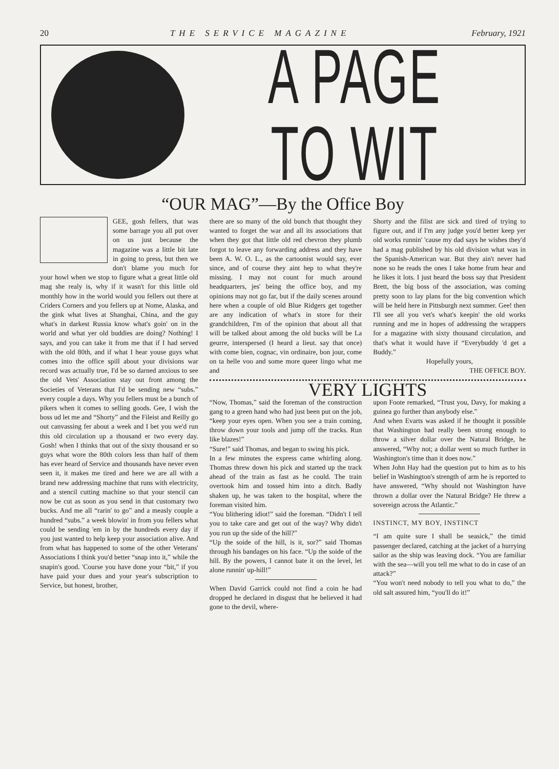20 THE SERVICE MAGAZINE February, 1921
A PAGE TO WIT
“OUR MAG”—By the Office Boy
GEE, gosh fellers, that was some barrage you all put over on us just because the magazine was a little bit late in going to press, but then we don't blame you much for your howl when we stop to figure what a great little old mag she realy is, why if it wasn't for this little old monthly how in the world would you fellers out there at Criders Corners and you fellers up at Nome, Alaska, and the gink what lives at Shanghai, China, and the guy what's in darkest Russia know what's goin' on in the world and what yer old buddies are doing? Nothing! I says, and you can take it from me that if I had served with the old 80th, and if what I hear youse guys what comes into the office spill about your divisions war record was actually true, I'd be so darned anxious to see the old Vets' Association stay out front among the Societies of Veterans that I'd be sending new “subs.” every couple a days. Why you fellers must be a bunch of pikers when it comes to selling goods. Gee, I wish the boss ud let me and “Shorty” and the Fileist and Reilly go out canvassing fer about a week and I bet you we'd run this old circulation up a thousand er two every day. Gosh! when I thinks that out of the sixty thousand er so guys what wore the 80th colors less than half of them has ever heard of Service and thousands have never even seen it, it makes me tired and here we are all with a brand new addressing machine that runs with electricity, and a stencil cutting machine so that your stencil can now be cut as soon as you send in that customary two bucks. And me all “rarin' to go” and a measly couple a hundred “subs.” a week blowin' in from you fellers what could be sending 'em in by the hundreds every day if you just wanted to help keep your association alive. And from what has happened to some of the other Veterans' Associations I think you'd better “snap into it,” while the snapin's good. 'Course you have done your “bit,” if you have paid your dues and your year's subscription to Service, but honest, brother,
there are so many of the old bunch that thought they wanted to forget the war and all its associations that when they got that little old red chevron they plumb forgot to leave any forwarding address and they have been A. W. O. L., as the cartoonist would say, ever since, and of course they aint hep to what they're missing. I may not count for much around headquarters, jes' being the office boy, and my opinions may not go far, but if the daily scenes around here when a couple of old Blue Ridgers get together are any indication of what's in store for their grandchildren, I'm of the opinion that about all that will be talked about among the old bucks will be La geurre, interspersed (I heard a lieut. say that once) with come bien, cognac, vin ordinaire, bon jour, come on ta helle voo and some more queer lingo what me and
Shorty and the filist are sick and tired of trying to figure out, and if I'm any judge you'd better keep yer old works runnin' 'cause my dad says he wishes they'd had a mag published by his old division what was in the Spanish-American war. But they ain't never had none so he reads the ones I take home frum hear and he likes it lots. I just heard the boss say that President Brett, the big boss of the association, was coming pretty soon to lay plans for the big convention which will be held here in Pittsburgh next summer. Gee! then I'll see all you vet's what's keepin' the old works running and me in hopes of addressing the wrappers for a magazine with sixty thousand circulation, and that's what it would have if “Everybuddy 'd get a Buddy.”
Hopefully yours,
THE OFFICE BOY.
VERY LIGHTS
“Now, Thomas,” said the foreman of the construction gang to a green hand who had just been put on the job, “keep your eyes open. When you see a train coming, throw down your tools and jump off the tracks. Run like blazes!”
“Sure!” said Thomas, and began to swing his pick.
In a few minutes the express came whirling along. Thomas threw down his pick and started up the track ahead of the train as fast as he could. The train overtook him and tossed him into a ditch. Badly shaken up, he was taken to the hospital, where the foreman visited him.
“You blithering idiot!” said the foreman. “Didn't I tell you to take care and get out of the way? Why didn't you run up the side of the hill?”
“Up the soide of the hill, is it, sor?” said Thomas through his bandages on his face. “Up the soide of the hill. By the powers, I cannot bate it on the level, let alone runnin' up-hill!”
When David Garrick could not find a coin he had dropped he declared in disgust that he believed it had gone to the devil, where-
upon Foote remarked, “Trust you, Davy, for making a guinea go further than anybody else.”
And when Evarts was asked if he thought it possible that Washington had really been strong enough to throw a silver dollar over the Natural Bridge, he answered, “Why not; a dollar went so much further in Washington's time than it does now.”
When John Hay had the question put to him as to his belief in Washington's strength of arm he is reported to have answered, “Why should not Washington have thrown a dollar over the Natural Bridge? He threw a sovereign across the Atlantic.”
INSTINCT, MY BOY, INSTINCT
“I am quite sure I shall be seasick,” the timid passenger declared, catching at the jacket of a hurrying sailor as the ship was leaving dock. “You are familiar with the sea—will you tell me what to do in case of an attack?”
“You won't need nobody to tell you what to do,” the old salt assured him, “you'll do it!”